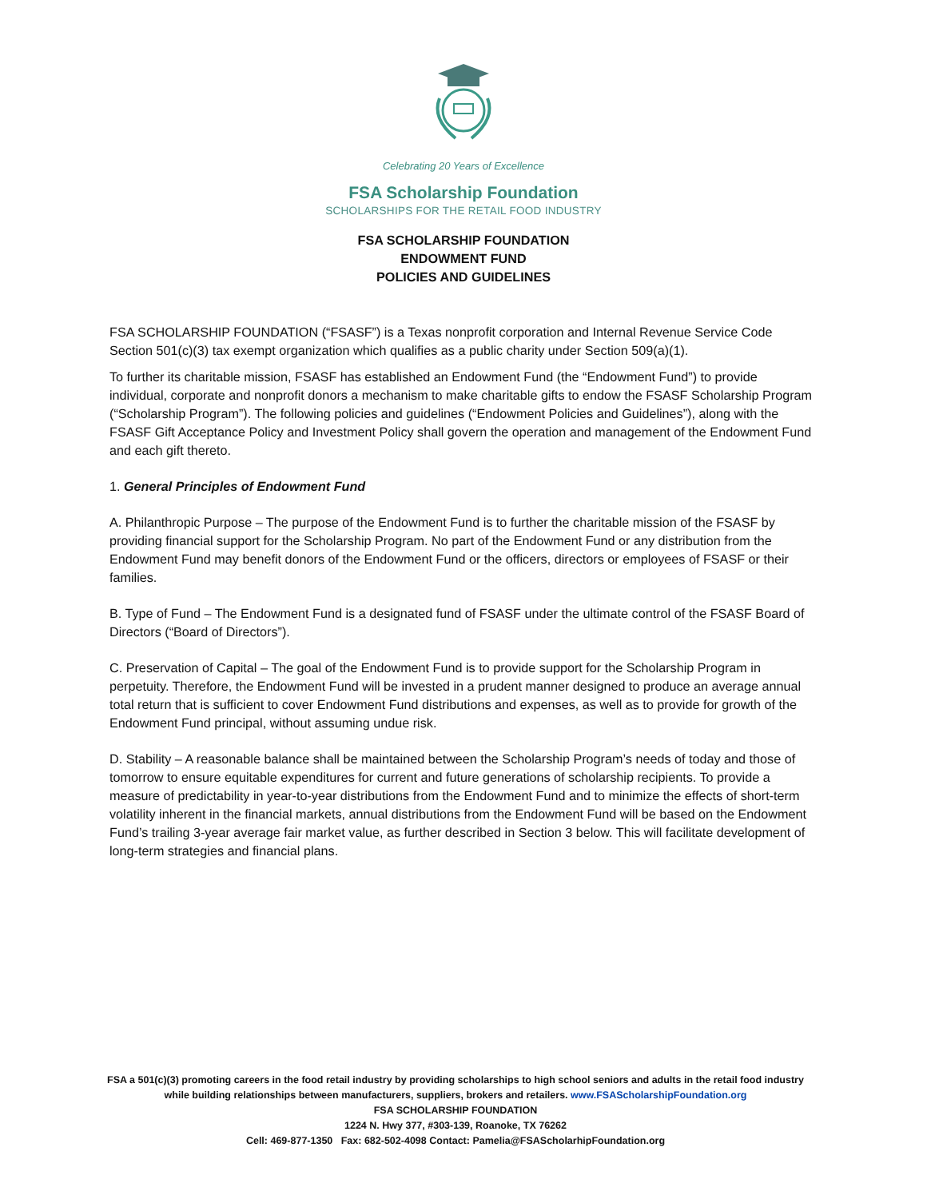Celebrating 20 Years of Excellence
FSA Scholarship Foundation
SCHOLARSHIPS FOR THE RETAIL FOOD INDUSTRY
FSA SCHOLARSHIP FOUNDATION
ENDOWMENT FUND
POLICIES AND GUIDELINES
FSA SCHOLARSHIP FOUNDATION (“FSASF”) is a Texas nonprofit corporation and Internal Revenue Service Code Section 501(c)(3) tax exempt organization which qualifies as a public charity under Section 509(a)(1).
To further its charitable mission, FSASF has established an Endowment Fund (the “Endowment Fund”) to provide individual, corporate and nonprofit donors a mechanism to make charitable gifts to endow the FSASF Scholarship Program (“Scholarship Program”). The following policies and guidelines (“Endowment Policies and Guidelines”), along with the FSASF Gift Acceptance Policy and Investment Policy shall govern the operation and management of the Endowment Fund and each gift thereto.
1. General Principles of Endowment Fund
A. Philanthropic Purpose – The purpose of the Endowment Fund is to further the charitable mission of the FSASF by providing financial support for the Scholarship Program. No part of the Endowment Fund or any distribution from the Endowment Fund may benefit donors of the Endowment Fund or the officers, directors or employees of FSASF or their families.
B. Type of Fund – The Endowment Fund is a designated fund of FSASF under the ultimate control of the FSASF Board of Directors (“Board of Directors”).
C. Preservation of Capital – The goal of the Endowment Fund is to provide support for the Scholarship Program in perpetuity. Therefore, the Endowment Fund will be invested in a prudent manner designed to produce an average annual total return that is sufficient to cover Endowment Fund distributions and expenses, as well as to provide for growth of the Endowment Fund principal, without assuming undue risk.
D. Stability – A reasonable balance shall be maintained between the Scholarship Program’s needs of today and those of tomorrow to ensure equitable expenditures for current and future generations of scholarship recipients. To provide a measure of predictability in year-to-year distributions from the Endowment Fund and to minimize the effects of short-term volatility inherent in the financial markets, annual distributions from the Endowment Fund will be based on the Endowment Fund’s trailing 3-year average fair market value, as further described in Section 3 below. This will facilitate development of long-term strategies and financial plans.
FSA a 501(c)(3) promoting careers in the food retail industry by providing scholarships to high school seniors and adults in the retail food industry while building relationships between manufacturers, suppliers, brokers and retailers. www.FSAScholarshipFoundation.org
FSA SCHOLARSHIP FOUNDATION
1224 N. Hwy 377, #303-139, Roanoke, TX 76262
Cell: 469-877-1350 Fax: 682-502-4098 Contact: Pamelia@FSAScholarhipFoundation.org